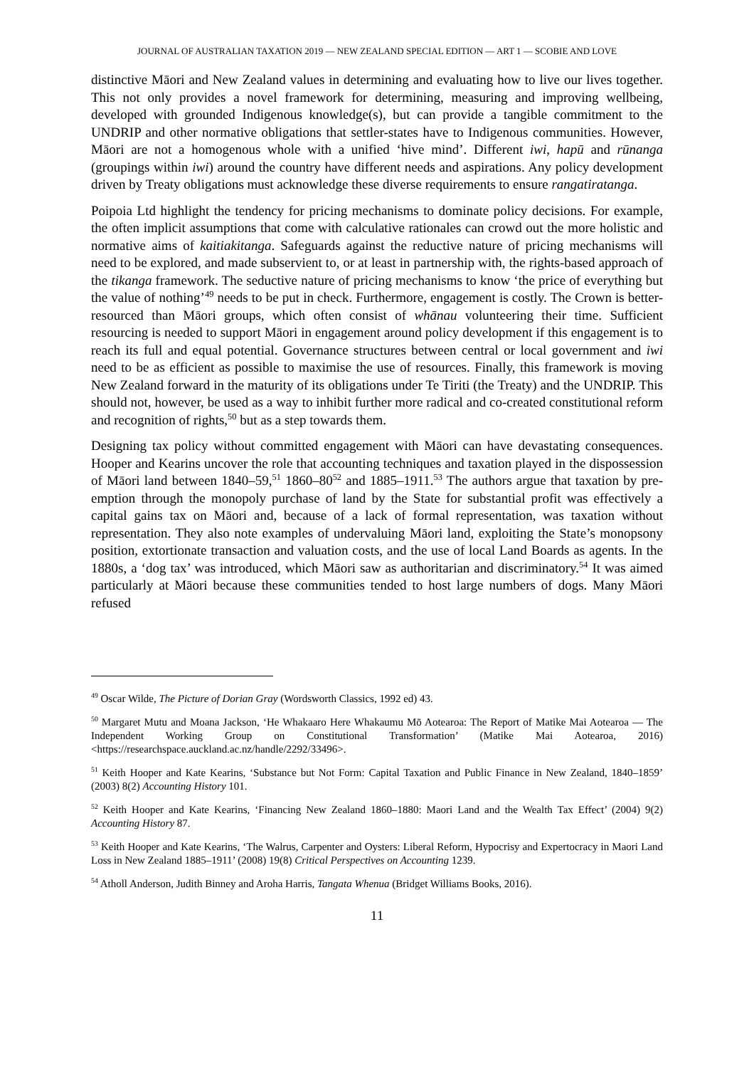JOURNAL OF AUSTRALIAN TAXATION 2019 — NEW ZEALAND SPECIAL EDITION — ART 1 — SCOBIE AND LOVE
distinctive Māori and New Zealand values in determining and evaluating how to live our lives together. This not only provides a novel framework for determining, measuring and improving wellbeing, developed with grounded Indigenous knowledge(s), but can provide a tangible commitment to the UNDRIP and other normative obligations that settler-states have to Indigenous communities. However, Māori are not a homogenous whole with a unified ‘hive mind’. Different iwi, hapū and rūnanga (groupings within iwi) around the country have different needs and aspirations. Any policy development driven by Treaty obligations must acknowledge these diverse requirements to ensure rangatiratanga.
Poipoia Ltd highlight the tendency for pricing mechanisms to dominate policy decisions. For example, the often implicit assumptions that come with calculative rationales can crowd out the more holistic and normative aims of kaitiakitanga. Safeguards against the reductive nature of pricing mechanisms will need to be explored, and made subservient to, or at least in partnership with, the rights-based approach of the tikanga framework. The seductive nature of pricing mechanisms to know ‘the price of everything but the value of nothing’<sup>49</sup> needs to be put in check. Furthermore, engagement is costly. The Crown is better-resourced than Māori groups, which often consist of whānau volunteering their time. Sufficient resourcing is needed to support Māori in engagement around policy development if this engagement is to reach its full and equal potential. Governance structures between central or local government and iwi need to be as efficient as possible to maximise the use of resources. Finally, this framework is moving New Zealand forward in the maturity of its obligations under Te Tiriti (the Treaty) and the UNDRIP. This should not, however, be used as a way to inhibit further more radical and co-created constitutional reform and recognition of rights,<sup>50</sup> but as a step towards them.
Designing tax policy without committed engagement with Māori can have devastating consequences. Hooper and Kearins uncover the role that accounting techniques and taxation played in the dispossession of Māori land between 1840–59,<sup>51</sup> 1860–80<sup>52</sup> and 1885–1911.<sup>53</sup> The authors argue that taxation by pre-emption through the monopoly purchase of land by the State for substantial profit was effectively a capital gains tax on Māori and, because of a lack of formal representation, was taxation without representation. They also note examples of undervaluing Māori land, exploiting the State’s monopsony position, extortionate transaction and valuation costs, and the use of local Land Boards as agents. In the 1880s, a ‘dog tax’ was introduced, which Māori saw as authoritarian and discriminatory.<sup>54</sup> It was aimed particularly at Māori because these communities tended to host large numbers of dogs. Many Māori refused
<sup>49</sup> Oscar Wilde, The Picture of Dorian Gray (Wordsworth Classics, 1992 ed) 43.
<sup>50</sup> Margaret Mutu and Moana Jackson, ‘He Whakaaro Here Whakaumu Mō Aotearoa: The Report of Matike Mai Aotearoa — The Independent Working Group on Constitutional Transformation’ (Matike Mai Aotearoa, 2016) <https://researchspace.auckland.ac.nz/handle/2292/33496>.
<sup>51</sup> Keith Hooper and Kate Kearins, ‘Substance but Not Form: Capital Taxation and Public Finance in New Zealand, 1840–1859’ (2003) 8(2) Accounting History 101.
<sup>52</sup> Keith Hooper and Kate Kearins, ‘Financing New Zealand 1860–1880: Maori Land and the Wealth Tax Effect’ (2004) 9(2) Accounting History 87.
<sup>53</sup> Keith Hooper and Kate Kearins, ‘The Walrus, Carpenter and Oysters: Liberal Reform, Hypocrisy and Expertocracy in Maori Land Loss in New Zealand 1885–1911’ (2008) 19(8) Critical Perspectives on Accounting 1239.
<sup>54</sup> Atholl Anderson, Judith Binney and Aroha Harris, Tangata Whenua (Bridget Williams Books, 2016).
11